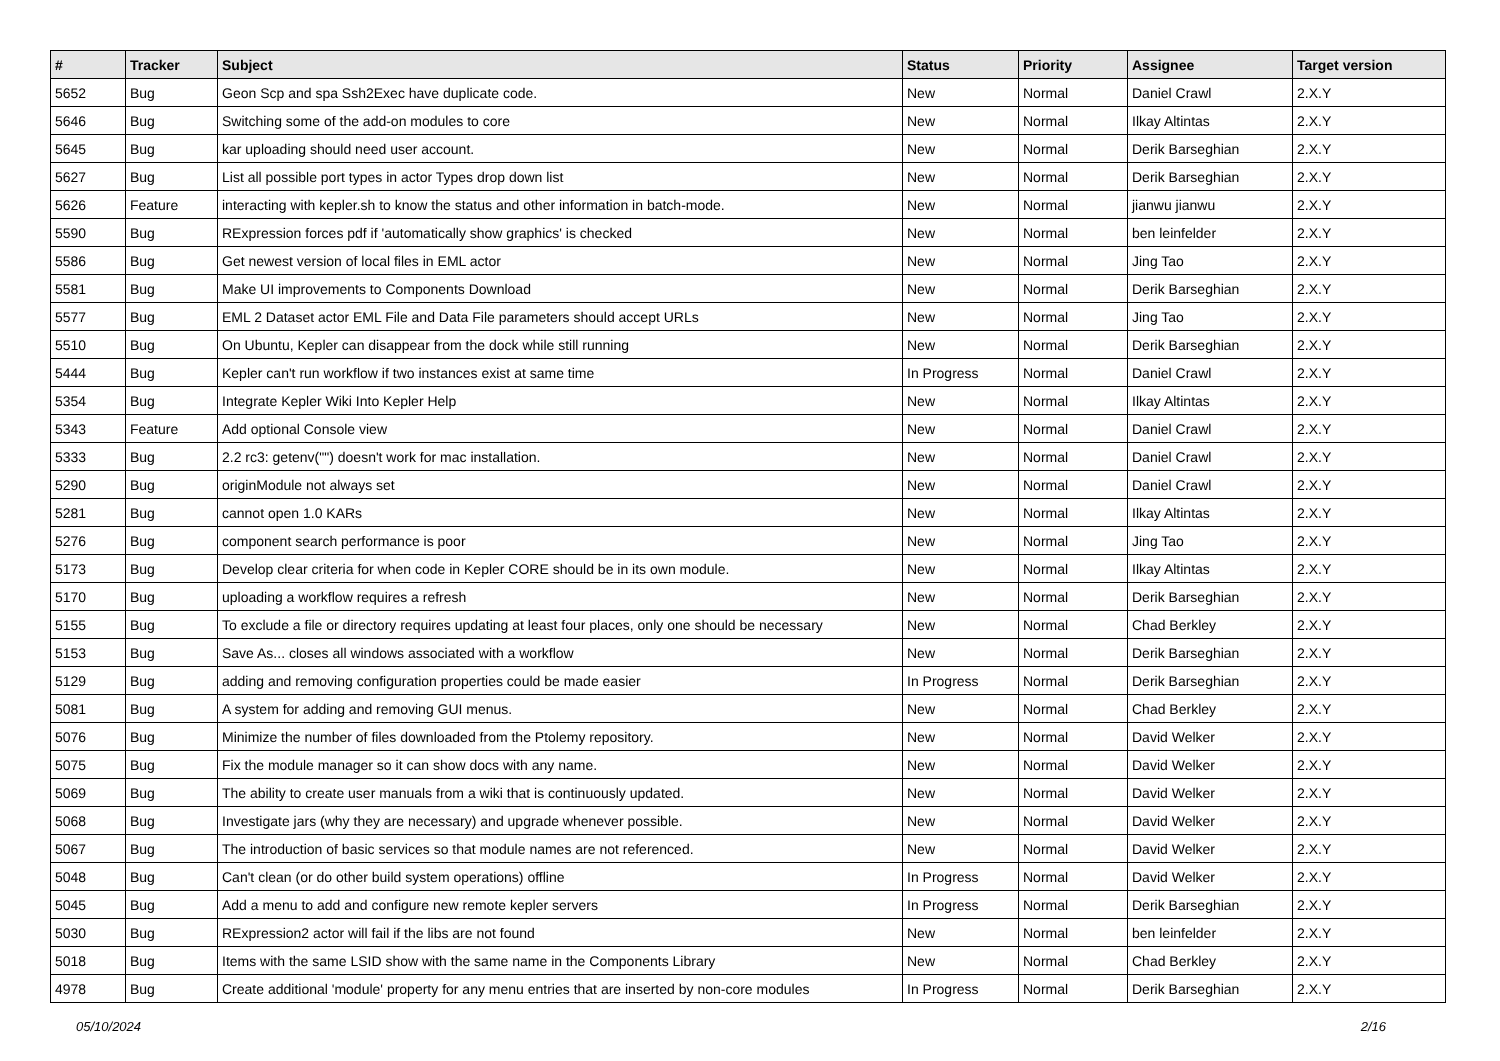| # | Tracker | Subject | Status | Priority | Assignee | Target version |
| --- | --- | --- | --- | --- | --- | --- |
| 5652 | Bug | Geon Scp and spa Ssh2Exec have duplicate code. | New | Normal | Daniel Crawl | 2.X.Y |
| 5646 | Bug | Switching some of the add-on modules to core | New | Normal | Ilkay Altintas | 2.X.Y |
| 5645 | Bug | kar uploading should need user account. | New | Normal | Derik Barseghian | 2.X.Y |
| 5627 | Bug | List all possible port types in actor Types drop down list | New | Normal | Derik Barseghian | 2.X.Y |
| 5626 | Feature | interacting with kepler.sh to know the status and other information in batch-mode. | New | Normal | jianwu jianwu | 2.X.Y |
| 5590 | Bug | RExpression forces pdf if 'automatically show graphics' is checked | New | Normal | ben leinfelder | 2.X.Y |
| 5586 | Bug | Get newest version of local files in EML actor | New | Normal | Jing Tao | 2.X.Y |
| 5581 | Bug | Make UI improvements to Components Download | New | Normal | Derik Barseghian | 2.X.Y |
| 5577 | Bug | EML 2 Dataset actor EML File and Data File parameters should accept URLs | New | Normal | Jing Tao | 2.X.Y |
| 5510 | Bug | On Ubuntu, Kepler can disappear from the dock while still running | New | Normal | Derik Barseghian | 2.X.Y |
| 5444 | Bug | Kepler can't run workflow if two instances exist at same time | In Progress | Normal | Daniel Crawl | 2.X.Y |
| 5354 | Bug | Integrate Kepler Wiki Into Kepler Help | New | Normal | Ilkay Altintas | 2.X.Y |
| 5343 | Feature | Add optional Console view | New | Normal | Daniel Crawl | 2.X.Y |
| 5333 | Bug | 2.2 rc3: getenv("") doesn't work for mac installation. | New | Normal | Daniel Crawl | 2.X.Y |
| 5290 | Bug | originModule not always set | New | Normal | Daniel Crawl | 2.X.Y |
| 5281 | Bug | cannot open 1.0 KARs | New | Normal | Ilkay Altintas | 2.X.Y |
| 5276 | Bug | component search performance is poor | New | Normal | Jing Tao | 2.X.Y |
| 5173 | Bug | Develop clear criteria for when code in Kepler CORE should be in its own module. | New | Normal | Ilkay Altintas | 2.X.Y |
| 5170 | Bug | uploading a workflow requires a refresh | New | Normal | Derik Barseghian | 2.X.Y |
| 5155 | Bug | To exclude a file or directory requires updating at least four places, only one should be necessary | New | Normal | Chad Berkley | 2.X.Y |
| 5153 | Bug | Save As... closes all windows associated with a workflow | New | Normal | Derik Barseghian | 2.X.Y |
| 5129 | Bug | adding and removing configuration properties could be made easier | In Progress | Normal | Derik Barseghian | 2.X.Y |
| 5081 | Bug | A system for adding and removing GUI menus. | New | Normal | Chad Berkley | 2.X.Y |
| 5076 | Bug | Minimize the number of files downloaded from the Ptolemy repository. | New | Normal | David Welker | 2.X.Y |
| 5075 | Bug | Fix the module manager so it can show docs with any name. | New | Normal | David Welker | 2.X.Y |
| 5069 | Bug | The ability to create user manuals from a wiki that is continuously updated. | New | Normal | David Welker | 2.X.Y |
| 5068 | Bug | Investigate jars (why they are necessary) and upgrade whenever possible. | New | Normal | David Welker | 2.X.Y |
| 5067 | Bug | The introduction of basic services so that module names are not referenced. | New | Normal | David Welker | 2.X.Y |
| 5048 | Bug | Can't clean (or do other build system operations) offline | In Progress | Normal | David Welker | 2.X.Y |
| 5045 | Bug | Add a menu to add and configure new remote kepler servers | In Progress | Normal | Derik Barseghian | 2.X.Y |
| 5030 | Bug | RExpression2 actor will fail if the libs are not found | New | Normal | ben leinfelder | 2.X.Y |
| 5018 | Bug | Items with the same LSID show with the same name in the Components Library | New | Normal | Chad Berkley | 2.X.Y |
| 4978 | Bug | Create additional 'module' property for any menu entries that are inserted by non-core modules | In Progress | Normal | Derik Barseghian | 2.X.Y |
05/10/2024 2/16